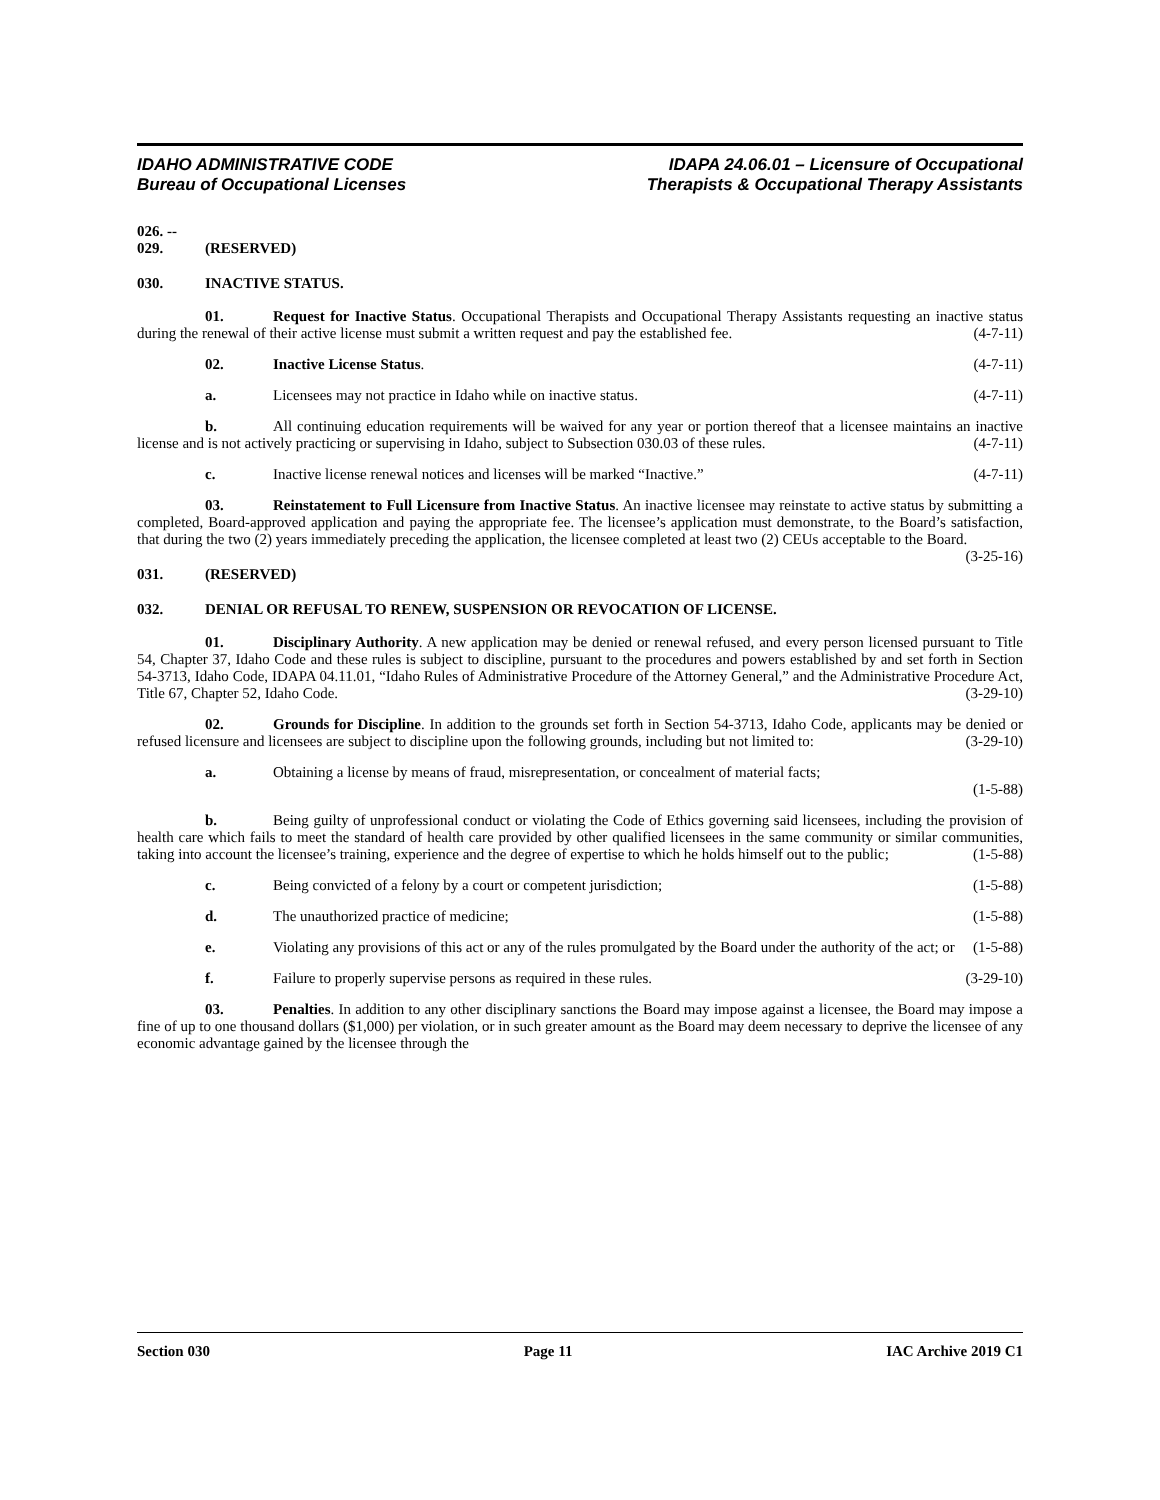IDAHO ADMINISTRATIVE CODE
Bureau of Occupational Licenses
IDAPA 24.06.01 – Licensure of Occupational
Therapists & Occupational Therapy Assistants
026. -- 029. (RESERVED)
030. INACTIVE STATUS.
01. Request for Inactive Status. Occupational Therapists and Occupational Therapy Assistants requesting an inactive status during the renewal of their active license must submit a written request and pay the established fee. (4-7-11)
02. Inactive License Status. (4-7-11)
a. Licensees may not practice in Idaho while on inactive status. (4-7-11)
b. All continuing education requirements will be waived for any year or portion thereof that a licensee maintains an inactive license and is not actively practicing or supervising in Idaho, subject to Subsection 030.03 of these rules. (4-7-11)
c. Inactive license renewal notices and licenses will be marked “Inactive.” (4-7-11)
03. Reinstatement to Full Licensure from Inactive Status. An inactive licensee may reinstate to active status by submitting a completed, Board-approved application and paying the appropriate fee. The licensee’s application must demonstrate, to the Board’s satisfaction, that during the two (2) years immediately preceding the application, the licensee completed at least two (2) CEUs acceptable to the Board. (3-25-16)
031. (RESERVED)
032. DENIAL OR REFUSAL TO RENEW, SUSPENSION OR REVOCATION OF LICENSE.
01. Disciplinary Authority. A new application may be denied or renewal refused, and every person licensed pursuant to Title 54, Chapter 37, Idaho Code and these rules is subject to discipline, pursuant to the procedures and powers established by and set forth in Section 54-3713, Idaho Code, IDAPA 04.11.01, “Idaho Rules of Administrative Procedure of the Attorney General,” and the Administrative Procedure Act, Title 67, Chapter 52, Idaho Code. (3-29-10)
02. Grounds for Discipline. In addition to the grounds set forth in Section 54-3713, Idaho Code, applicants may be denied or refused licensure and licensees are subject to discipline upon the following grounds, including but not limited to: (3-29-10)
a. Obtaining a license by means of fraud, misrepresentation, or concealment of material facts;
(1-5-88)
b. Being guilty of unprofessional conduct or violating the Code of Ethics governing said licensees, including the provision of health care which fails to meet the standard of health care provided by other qualified licensees in the same community or similar communities, taking into account the licensee’s training, experience and the degree of expertise to which he holds himself out to the public; (1-5-88)
c. Being convicted of a felony by a court or competent jurisdiction; (1-5-88)
d. The unauthorized practice of medicine; (1-5-88)
e. Violating any provisions of this act or any of the rules promulgated by the Board under the authority of the act; or (1-5-88)
f. Failure to properly supervise persons as required in these rules. (3-29-10)
03. Penalties. In addition to any other disciplinary sanctions the Board may impose against a licensee, the Board may impose a fine of up to one thousand dollars ($1,000) per violation, or in such greater amount as the Board may deem necessary to deprive the licensee of any economic advantage gained by the licensee through the
Section 030 Page 11 IAC Archive 2019 C1